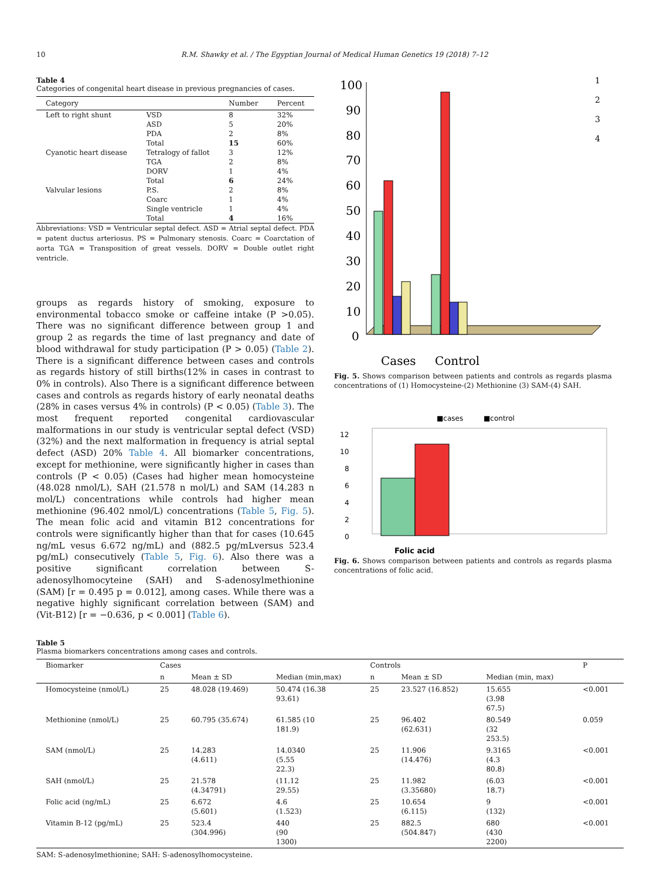10 R.M. Shawky et al. / The Egyptian Journal of Medical Human Genetics 19 (2018) 7–12
Table 4
Categories of congenital heart disease in previous pregnancies of cases.
| Category | | Number | Percent |
| --- | --- | --- | --- |
| Left to right shunt | VSD | 8 | 32% |
| | ASD | 5 | 20% |
| | PDA | 2 | 8% |
| | Total | 15 | 60% |
| Cyanotic heart disease | Tetralogy of fallot | 3 | 12% |
| | TGA | 2 | 8% |
| | DORV | 1 | 4% |
| | Total | 6 | 24% |
| Valvular lesions | P.S. | 2 | 8% |
| | Coarc | 1 | 4% |
| | Single ventricle | 1 | 4% |
| | Total | 4 | 16% |
Abbreviations: VSD = Ventricular septal defect. ASD = Atrial septal defect. PDA = patent ductus arteriosus. PS = Pulmonary stenosis. Coarc = Coarctation of aorta TGA = Transposition of great vessels. DORV = Double outlet right ventricle.
groups as regards history of smoking, exposure to environmental tobacco smoke or caffeine intake (P >0.05). There was no significant difference between group 1 and group 2 as regards the time of last pregnancy and date of blood withdrawal for study participation (P > 0.05) (Table 2). There is a significant difference between cases and controls as regards history of still births(12% in cases in contrast to 0% in controls). Also There is a significant difference between cases and controls as regards history of early neonatal deaths (28% in cases versus 4% in controls) (P < 0.05) (Table 3). The most frequent reported congenital cardiovascular malformations in our study is ventricular septal defect (VSD) (32%) and the next malformation in frequency is atrial septal defect (ASD) 20% Table 4. All biomarker concentrations, except for methionine, were significantly higher in cases than controls (P < 0.05) (Cases had higher mean homocysteine (48.028 nmol/L), SAH (21.578 n mol/L) and SAM (14.283 n mol/L) concentrations while controls had higher mean methionine (96.402 nmol/L) concentrations (Table 5, Fig. 5). The mean folic acid and vitamin B12 concentrations for controls were significantly higher than that for cases (10.645 ng/mL vesus 6.672 ng/mL) and (882.5 pg/mLversus 523.4 pg/mL) consecutively (Table 5, Fig. 6). Also there was a positive significant correlation between S-adenosylhomocyteine (SAH) and S-adenosylmethionine (SAM) [r = 0.495 p = 0.012], among cases. While there was a negative highly significant correlation between (SAM) and (Vit-B12) [r = −0.636, p < 0.001] (Table 6).
100
90
80
70
60
50
40
30
20
10
0
Cases
Control
1
2
3
4
Fig. 5. Shows comparison between patients and controls as regards plasma concentrations of (1) Homocysteine-(2) Methionine (3) SAM-(4) SAH.
■cases
■control
12
10
8
6
4
2
0
Folic acid
Fig. 6. Shows comparison between patients and controls as regards plasma concentrations of folic acid.
Table 5
Plasma biomarkers concentrations among cases and controls.
| Biomarker | Cases | | | Controls | | | P |
| --- | --- | --- | --- | --- | --- | --- | --- |
| | n | Mean ± SD | Median (min,max) | n | Mean ± SD | Median (min, max) | |
| Homocysteine (nmol/L) | 25 | 48.028 (19.469) | 50.474 (16.38 93.61) | 25 | 23.527 (16.852) | 15.655 (3.98 67.5) | <0.001 |
| Methionine (nmol/L) | 25 | 60.795 (35.674) | 61.585 (10 181.9) | 25 | 96.402 (62.631) | 80.549 (32 253.5) | 0.059 |
| SAM (nmol/L) | 25 | 14.283 (4.611) | 14.0340 (5.55 22.3) | 25 | 11.906 (14.476) | 9.3165 (4.3 80.8) | <0.001 |
| SAH (nmol/L) | 25 | 21.578 (4.34791) | (11.12 29.55) | 25 | 11.982 (3.35680) | (6.03 18.7) | <0.001 |
| Folic acid (ng/mL) | 25 | 6.672 (5.601) | 4.6 (1.523) | 25 | 10.654 (6.115) | 9 (132) | <0.001 |
| Vitamin B-12 (pg/mL) | 25 | 523.4 (304.996) | 440 (90 1300) | 25 | 882.5 (504.847) | 680 (430 2200) | <0.001 |
SAM: S-adenosylmethionine; SAH: S-adenosylhomocysteine.